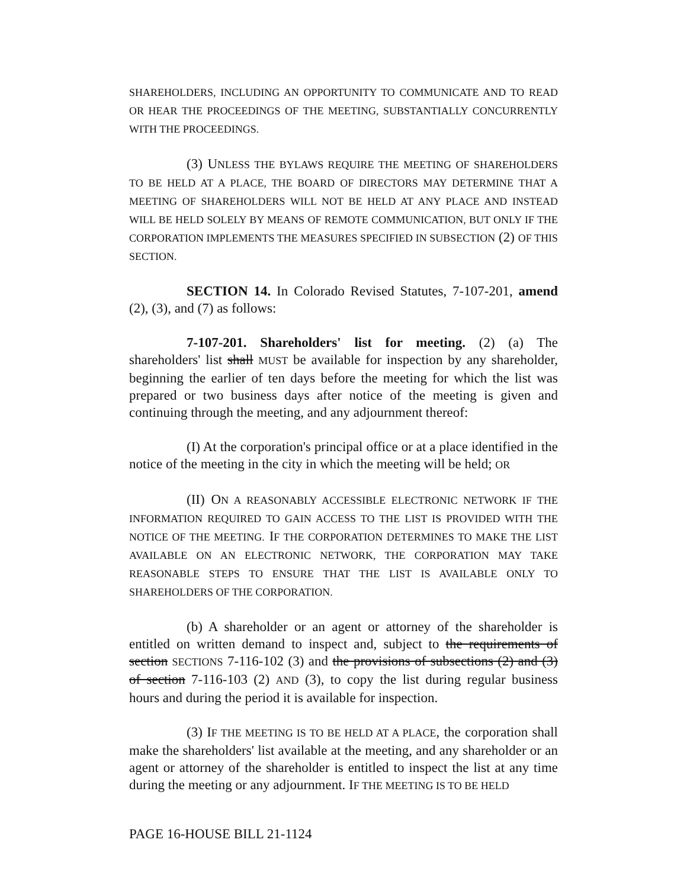SHAREHOLDERS, INCLUDING AN OPPORTUNITY TO COMMUNICATE AND TO READ OR HEAR THE PROCEEDINGS OF THE MEETING, SUBSTANTIALLY CONCURRENTLY WITH THE PROCEEDINGS.
(3) UNLESS THE BYLAWS REQUIRE THE MEETING OF SHAREHOLDERS TO BE HELD AT A PLACE, THE BOARD OF DIRECTORS MAY DETERMINE THAT A MEETING OF SHAREHOLDERS WILL NOT BE HELD AT ANY PLACE AND INSTEAD WILL BE HELD SOLELY BY MEANS OF REMOTE COMMUNICATION, BUT ONLY IF THE CORPORATION IMPLEMENTS THE MEASURES SPECIFIED IN SUBSECTION (2) OF THIS SECTION.
SECTION 14. In Colorado Revised Statutes, 7-107-201, amend (2), (3), and (7) as follows:
7-107-201. Shareholders' list for meeting. (2) (a) The shareholders' list shall MUST be available for inspection by any shareholder, beginning the earlier of ten days before the meeting for which the list was prepared or two business days after notice of the meeting is given and continuing through the meeting, and any adjournment thereof:
(I) At the corporation's principal office or at a place identified in the notice of the meeting in the city in which the meeting will be held; OR
(II) ON A REASONABLY ACCESSIBLE ELECTRONIC NETWORK IF THE INFORMATION REQUIRED TO GAIN ACCESS TO THE LIST IS PROVIDED WITH THE NOTICE OF THE MEETING. IF THE CORPORATION DETERMINES TO MAKE THE LIST AVAILABLE ON AN ELECTRONIC NETWORK, THE CORPORATION MAY TAKE REASONABLE STEPS TO ENSURE THAT THE LIST IS AVAILABLE ONLY TO SHAREHOLDERS OF THE CORPORATION.
(b) A shareholder or an agent or attorney of the shareholder is entitled on written demand to inspect and, subject to the requirements of section SECTIONS 7-116-102 (3) and the provisions of subsections (2) and (3) of section 7-116-103 (2) AND (3), to copy the list during regular business hours and during the period it is available for inspection.
(3) IF THE MEETING IS TO BE HELD AT A PLACE, the corporation shall make the shareholders' list available at the meeting, and any shareholder or an agent or attorney of the shareholder is entitled to inspect the list at any time during the meeting or any adjournment. IF THE MEETING IS TO BE HELD
PAGE 16-HOUSE BILL 21-1124